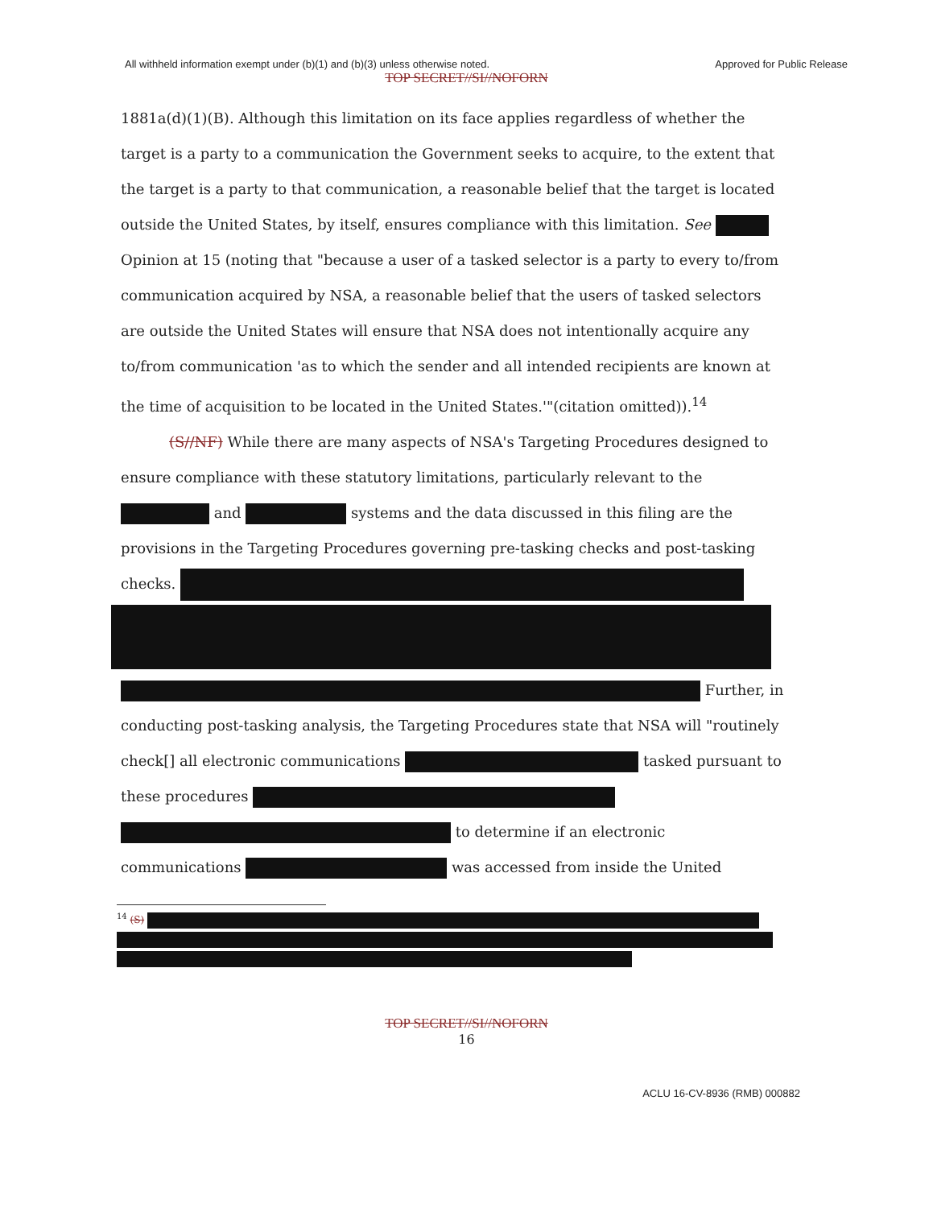All withheld information exempt under (b)(1) and (b)(3) unless otherwise noted. Approved for Public Release
TOP SECRET//SI//NOFORN
1881a(d)(1)(B). Although this limitation on its face applies regardless of whether the target is a party to a communication the Government seeks to acquire, to the extent that the target is a party to that communication, a reasonable belief that the target is located outside the United States, by itself, ensures compliance with this limitation. See Opinion at 15 (noting that "because a user of a tasked selector is a party to every to/from communication acquired by NSA, a reasonable belief that the users of tasked selectors are outside the United States will ensure that NSA does not intentionally acquire any to/from communication 'as to which the sender and all intended recipients are known at the time of acquisition to be located in the United States.'"(citation omitted)).<sup>14</sup>
(S//NF) While there are many aspects of NSA's Targeting Procedures designed to ensure compliance with these statutory limitations, particularly relevant to the and systems and the data discussed in this filing are the provisions in the Targeting Procedures governing pre-tasking checks and post-tasking checks.
Further, in conducting post-tasking analysis, the Targeting Procedures state that NSA will "routinely check[] all electronic communications tasked pursuant to these procedures to determine if an electronic communications was accessed from inside the United
<sup>14</sup> (S)
TOP SECRET//SI//NOFORN
16
ACLU 16-CV-8936 (RMB) 000882